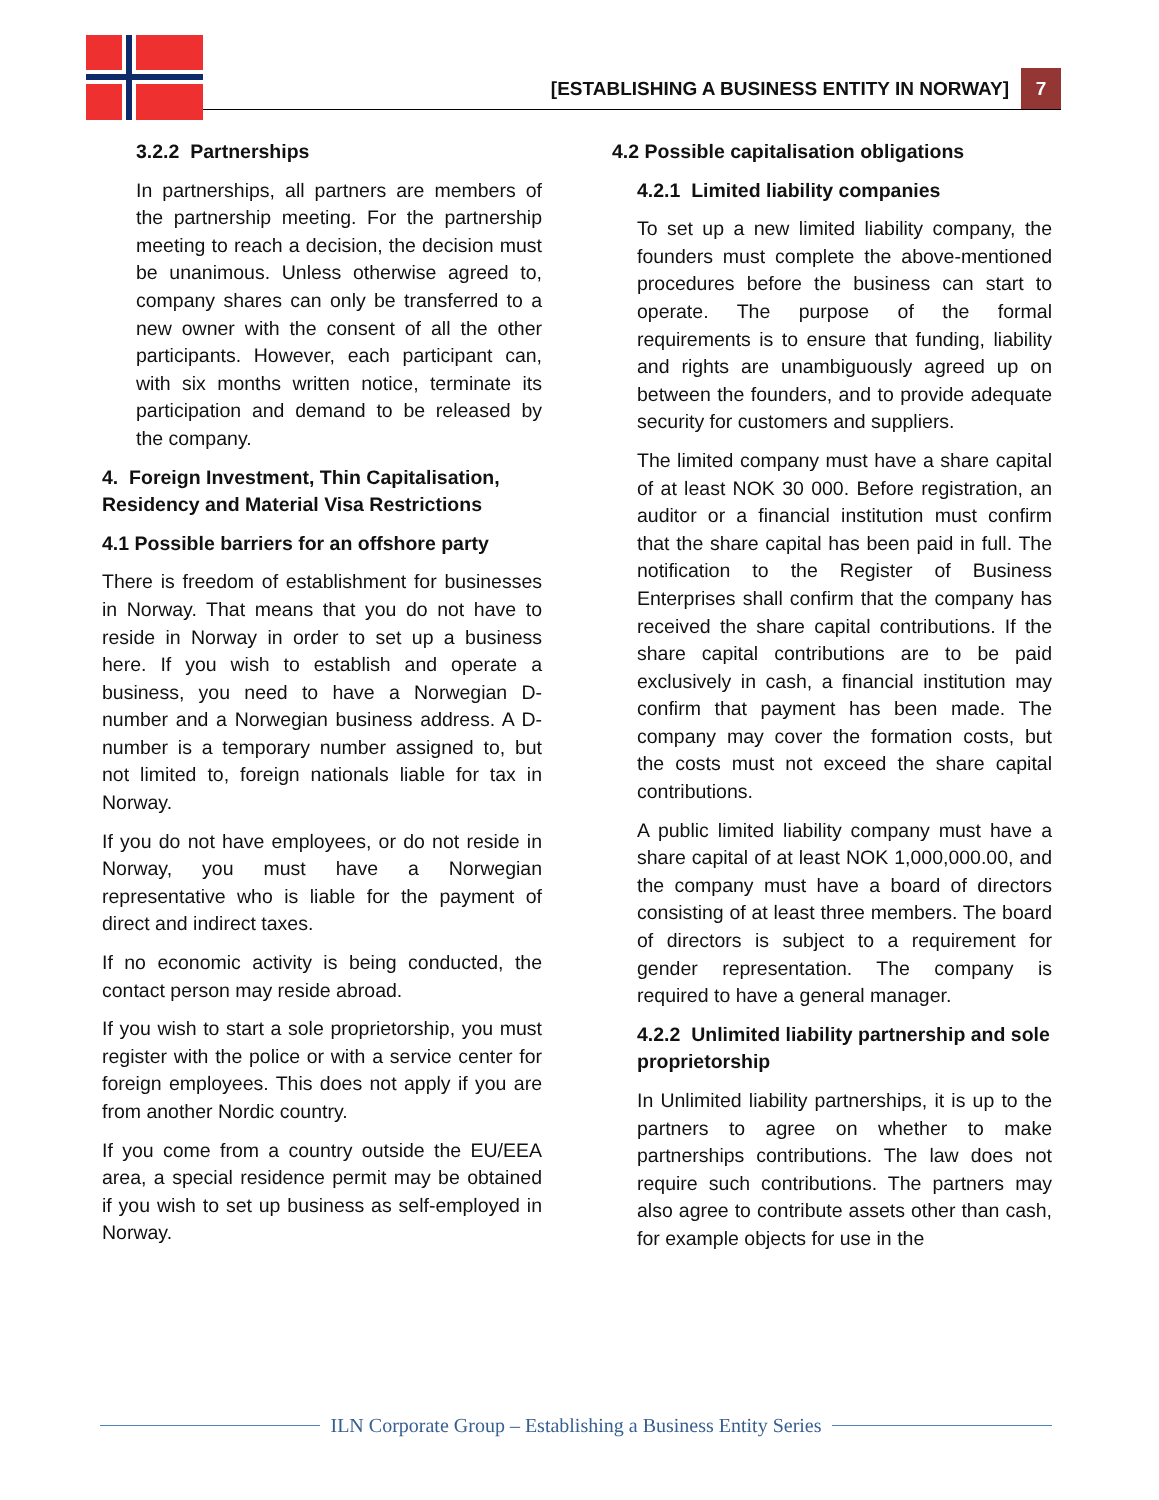[ESTABLISHING A BUSINESS ENTITY IN NORWAY]
7
3.2.2 Partnerships
In partnerships, all partners are members of the partnership meeting. For the partnership meeting to reach a decision, the decision must be unanimous. Unless otherwise agreed to, company shares can only be transferred to a new owner with the consent of all the other participants. However, each participant can, with six months written notice, terminate its participation and demand to be released by the company.
4. Foreign Investment, Thin Capitalisation, Residency and Material Visa Restrictions
4.1 Possible barriers for an offshore party
There is freedom of establishment for businesses in Norway. That means that you do not have to reside in Norway in order to set up a business here. If you wish to establish and operate a business, you need to have a Norwegian D-number and a Norwegian business address. A D-number is a temporary number assigned to, but not limited to, foreign nationals liable for tax in Norway.
If you do not have employees, or do not reside in Norway, you must have a Norwegian representative who is liable for the payment of direct and indirect taxes.
If no economic activity is being conducted, the contact person may reside abroad.
If you wish to start a sole proprietorship, you must register with the police or with a service center for foreign employees. This does not apply if you are from another Nordic country.
If you come from a country outside the EU/EEA area, a special residence permit may be obtained if you wish to set up business as self-employed in Norway.
4.2 Possible capitalisation obligations
4.2.1 Limited liability companies
To set up a new limited liability company, the founders must complete the above-mentioned procedures before the business can start to operate. The purpose of the formal requirements is to ensure that funding, liability and rights are unambiguously agreed up on between the founders, and to provide adequate security for customers and suppliers.
The limited company must have a share capital of at least NOK 30 000. Before registration, an auditor or a financial institution must confirm that the share capital has been paid in full. The notification to the Register of Business Enterprises shall confirm that the company has received the share capital contributions. If the share capital contributions are to be paid exclusively in cash, a financial institution may confirm that payment has been made. The company may cover the formation costs, but the costs must not exceed the share capital contributions.
A public limited liability company must have a share capital of at least NOK 1,000,000.00, and the company must have a board of directors consisting of at least three members. The board of directors is subject to a requirement for gender representation. The company is required to have a general manager.
4.2.2 Unlimited liability partnership and sole proprietorship
In Unlimited liability partnerships, it is up to the partners to agree on whether to make partnerships contributions. The law does not require such contributions. The partners may also agree to contribute assets other than cash, for example objects for use in the
ILN Corporate Group – Establishing a Business Entity Series